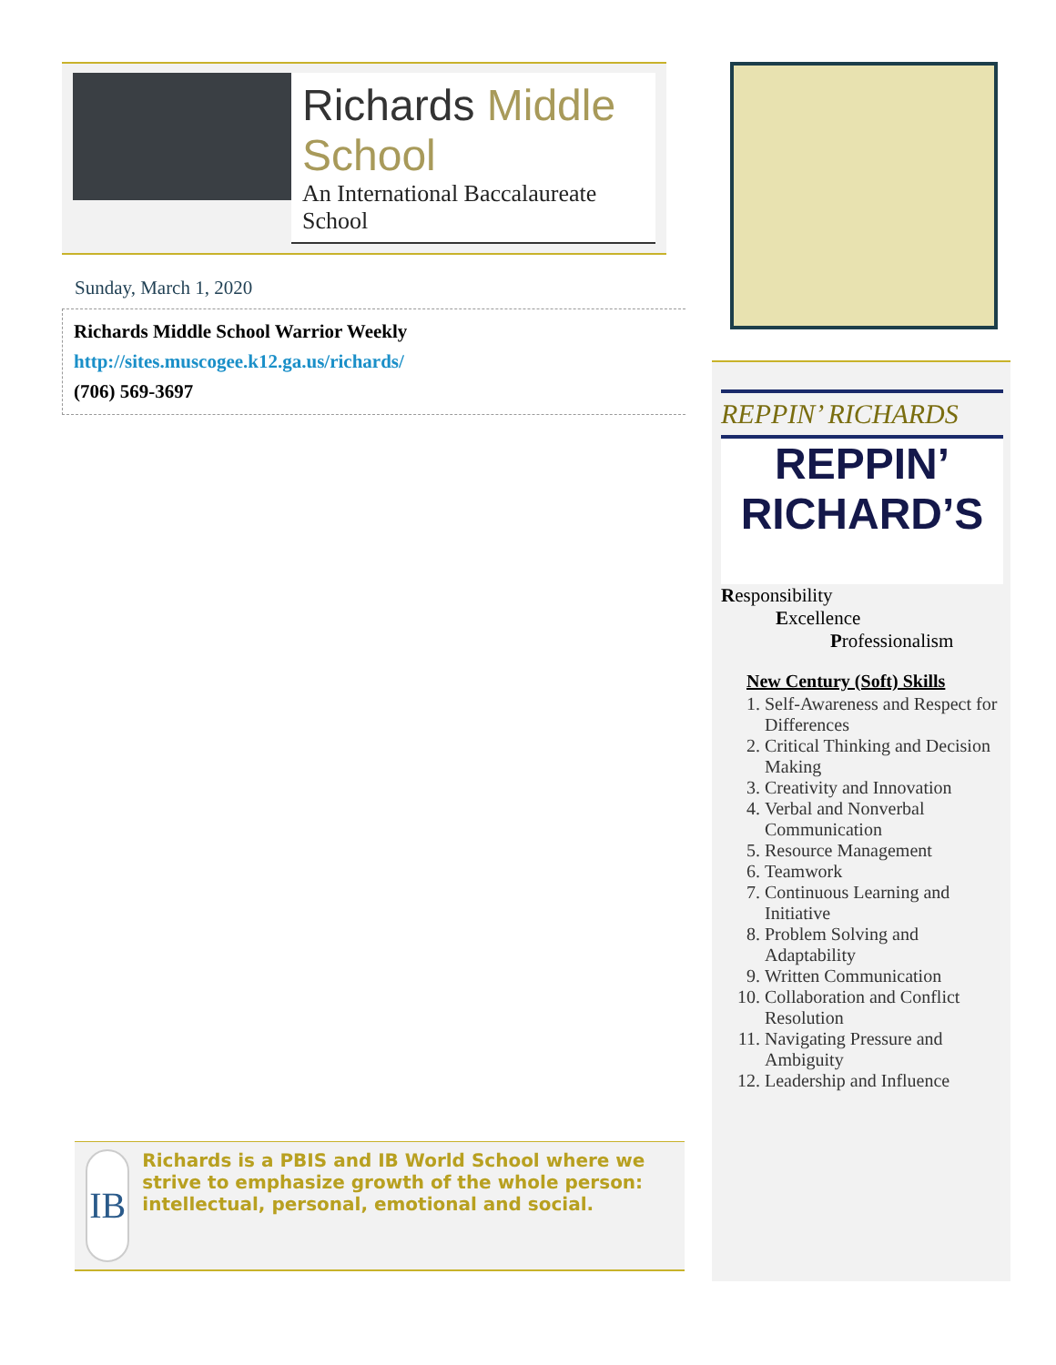Richards Middle School
An International Baccalaureate School
Sunday, March 1, 2020
Richards Middle School Warrior Weekly
http://sites.muscogee.k12.ga.us/richards/
(706) 569-3697
REPPIN’ RICHARDS
REPPIN’
RICHARD’S
Responsibility
Excellence
Professionalism
New Century (Soft) Skills
1. Self-Awareness and Respect for Differences
2. Critical Thinking and Decision Making
3. Creativity and Innovation
4. Verbal and Nonverbal Communication
5. Resource Management
6. Teamwork
7. Continuous Learning and Initiative
8. Problem Solving and Adaptability
9. Written Communication
10. Collaboration and Conflict Resolution
11. Navigating Pressure and Ambiguity
12. Leadership and Influence
IB
Richards is a PBIS and IB World School where we strive to emphasize growth of the whole person: intellectual, personal, emotional and social.